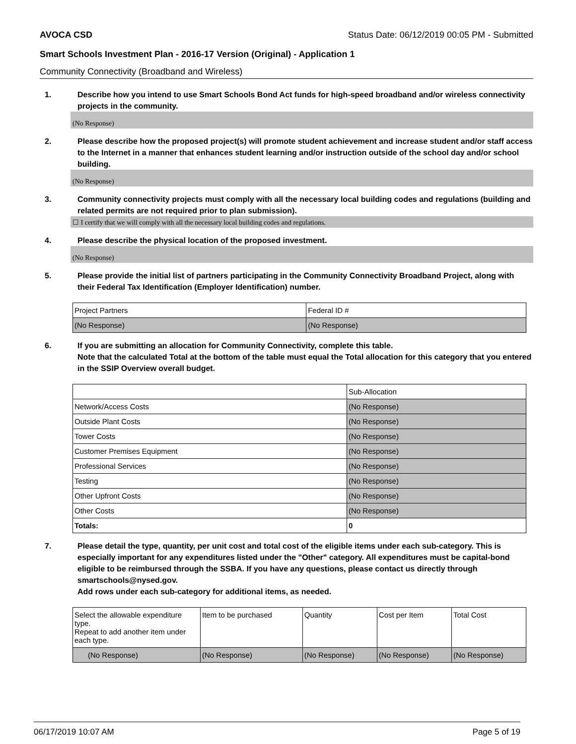AVOCA CSD Status Date: 06/12/2019 00:05 PM - Submitted
Smart Schools Investment Plan - 2016-17 Version (Original) - Application 1
Community Connectivity (Broadband and Wireless)
1. Describe how you intend to use Smart Schools Bond Act funds for high-speed broadband and/or wireless connectivity projects in the community.
(No Response)
2. Please describe how the proposed project(s) will promote student achievement and increase student and/or staff access to the Internet in a manner that enhances student learning and/or instruction outside of the school day and/or school building.
(No Response)
3. Community connectivity projects must comply with all the necessary local building codes and regulations (building and related permits are not required prior to plan submission).
☐ I certify that we will comply with all the necessary local building codes and regulations.
4. Please describe the physical location of the proposed investment.
(No Response)
5. Please provide the initial list of partners participating in the Community Connectivity Broadband Project, along with their Federal Tax Identification (Employer Identification) number.
| Project Partners | Federal ID # |
| (No Response) | (No Response) |
6. If you are submitting an allocation for Community Connectivity, complete this table.
Note that the calculated Total at the bottom of the table must equal the Total allocation for this category that you entered in the SSIP Overview overall budget.
| | Sub-Allocation |
| Network/Access Costs | (No Response) |
| Outside Plant Costs | (No Response) |
| Tower Costs | (No Response) |
| Customer Premises Equipment | (No Response) |
| Professional Services | (No Response) |
| Testing | (No Response) |
| Other Upfront Costs | (No Response) |
| Other Costs | (No Response) |
| Totals: | 0 |
7. Please detail the type, quantity, per unit cost and total cost of the eligible items under each sub-category. This is especially important for any expenditures listed under the "Other" category. All expenditures must be capital-bond eligible to be reimbursed through the SSBA. If you have any questions, please contact us directly through smartschools@nysed.gov.
Add rows under each sub-category for additional items, as needed.
| Select the allowable expenditure type. Repeat to add another item under each type. | Item to be purchased | Quantity | Cost per Item | Total Cost |
| (No Response) | (No Response) | (No Response) | (No Response) | (No Response) |
06/17/2019 10:07 AM Page 5 of 19